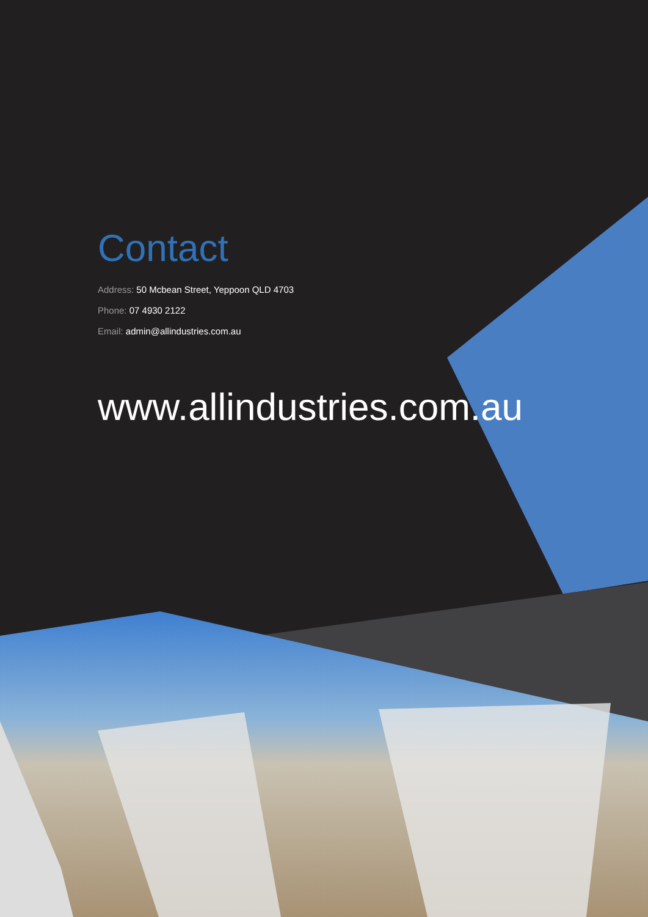Contact
Address: 50 Mcbean Street, Yeppoon QLD 4703
Phone: 07 4930 2122
Email: admin@allindustries.com.au
www.allindustries.com.au